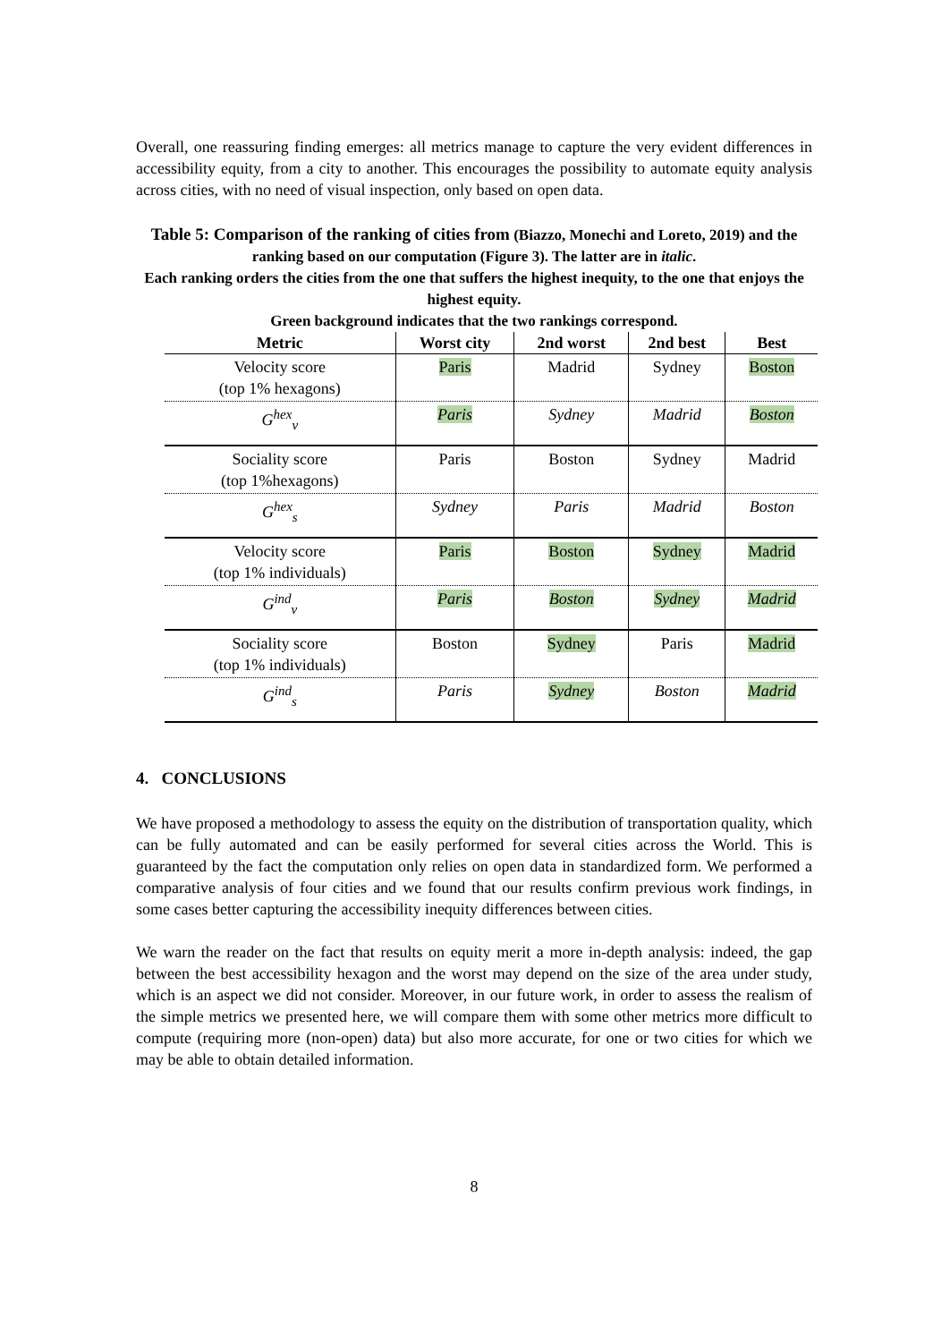Overall, one reassuring finding emerges: all metrics manage to capture the very evident differences in accessibility equity, from a city to another. This encourages the possibility to automate equity analysis across cities, with no need of visual inspection, only based on open data.
Table 5: Comparison of the ranking of cities from (Biazzo, Monechi and Loreto, 2019) and the ranking based on our computation (Figure 3). The latter are in italic.
Each ranking orders the cities from the one that suffers the highest inequity, to the one that enjoys the highest equity.
Green background indicates that the two rankings correspond.
| Metric | Worst city | 2nd worst | 2nd best | Best |
| --- | --- | --- | --- | --- |
| Velocity score (top 1% hexagons) | Paris | Madrid | Sydney | Boston |
| G<sup>hex</sup><sub>v</sub> | Paris | Sydney | Madrid | Boston |
| Sociality score (top 1%hexagons) | Paris | Boston | Sydney | Madrid |
| G<sup>hex</sup><sub>s</sub> | Sydney | Paris | Madrid | Boston |
| Velocity score (top 1% individuals) | Paris | Boston | Sydney | Madrid |
| G<sup>ind</sup><sub>v</sub> | Paris | Boston | Sydney | Madrid |
| Sociality score (top 1% individuals) | Boston | Sydney | Paris | Madrid |
| G<sup>ind</sup><sub>s</sub> | Paris | Sydney | Boston | Madrid |
4. CONCLUSIONS
We have proposed a methodology to assess the equity on the distribution of transportation quality, which can be fully automated and can be easily performed for several cities across the World. This is guaranteed by the fact the computation only relies on open data in standardized form. We performed a comparative analysis of four cities and we found that our results confirm previous work findings, in some cases better capturing the accessibility inequity differences between cities.
We warn the reader on the fact that results on equity merit a more in-depth analysis: indeed, the gap between the best accessibility hexagon and the worst may depend on the size of the area under study, which is an aspect we did not consider. Moreover, in our future work, in order to assess the realism of the simple metrics we presented here, we will compare them with some other metrics more difficult to compute (requiring more (non-open) data) but also more accurate, for one or two cities for which we may be able to obtain detailed information.
8